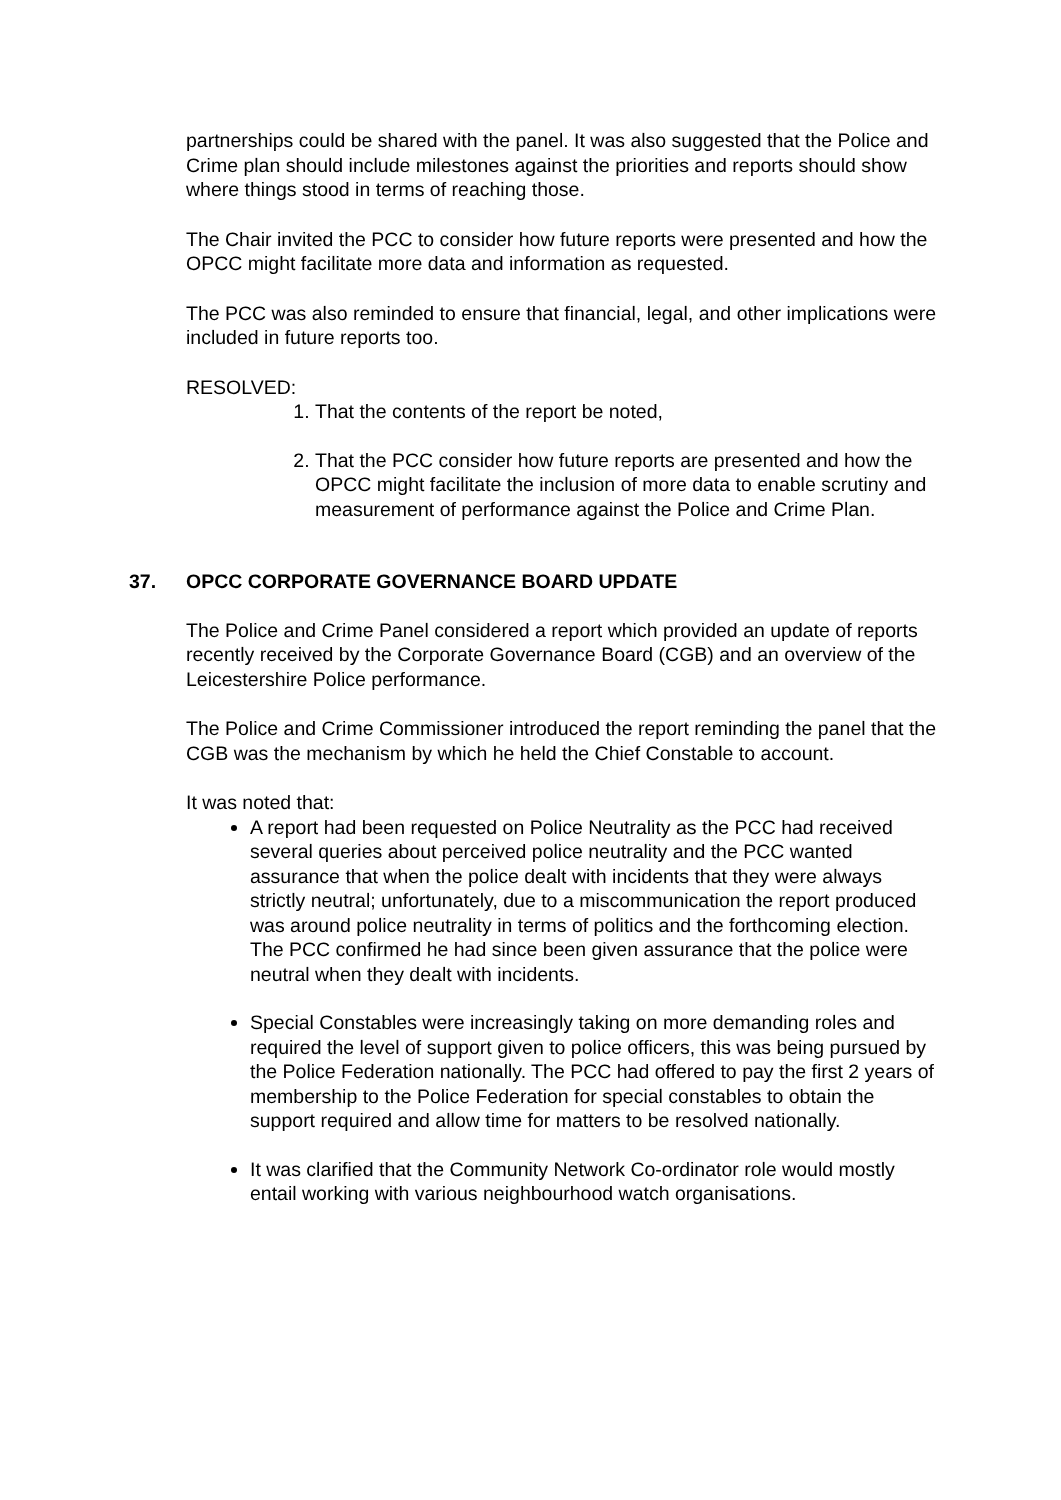partnerships could be shared with the panel. It was also suggested that the Police and Crime plan should include milestones against the priorities and reports should show where things stood in terms of reaching those.
The Chair invited the PCC to consider how future reports were presented and how the OPCC might facilitate more data and information as requested.
The PCC was also reminded to ensure that financial, legal, and other implications were included in future reports too.
RESOLVED:
1. That the contents of the report be noted,
2. That the PCC consider how future reports are presented and how the OPCC might facilitate the inclusion of more data to enable scrutiny and measurement of performance against the Police and Crime Plan.
37. OPCC CORPORATE GOVERNANCE BOARD UPDATE
The Police and Crime Panel considered a report which provided an update of reports recently received by the Corporate Governance Board (CGB) and an overview of the Leicestershire Police performance.
The Police and Crime Commissioner introduced the report reminding the panel that the CGB was the mechanism by which he held the Chief Constable to account.
It was noted that:
A report had been requested on Police Neutrality as the PCC had received several queries about perceived police neutrality and the PCC wanted assurance that when the police dealt with incidents that they were always strictly neutral; unfortunately, due to a miscommunication the report produced was around police neutrality in terms of politics and the forthcoming election. The PCC confirmed he had since been given assurance that the police were neutral when they dealt with incidents.
Special Constables were increasingly taking on more demanding roles and required the level of support given to police officers, this was being pursued by the Police Federation nationally. The PCC had offered to pay the first 2 years of membership to the Police Federation for special constables to obtain the support required and allow time for matters to be resolved nationally.
It was clarified that the Community Network Co-ordinator role would mostly entail working with various neighbourhood watch organisations.